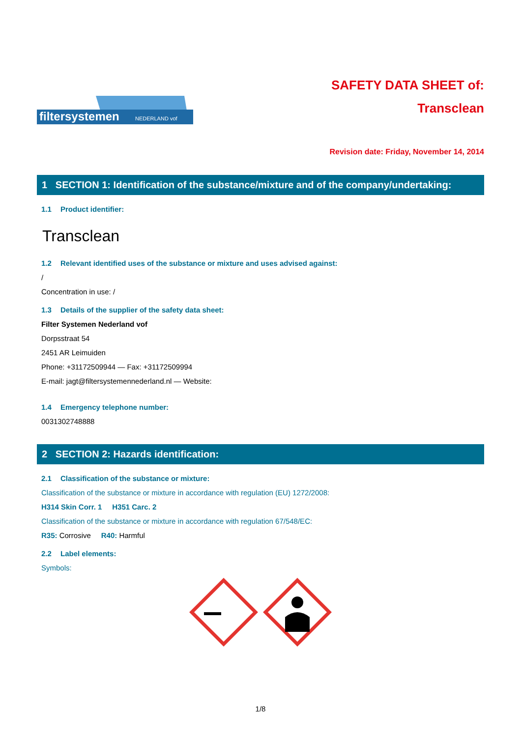filtersystemen
NEDERLAND vof
SAFETY DATA SHEET of:
Transclean
Revision date: Friday, November 14, 2014
1 SECTION 1: Identification of the substance/mixture and of the company/undertaking:
1.1 Product identifier:
Transclean
1.2 Relevant identified uses of the substance or mixture and uses advised against:
/
Concentration in use: /
1.3 Details of the supplier of the safety data sheet:
Filter Systemen Nederland vof
Dorpsstraat 54
2451 AR Leimuiden
Phone: +31172509944 — Fax: +31172509994
E-mail: jagt@filtersystemennederland.nl — Website:
1.4 Emergency telephone number:
0031302748888
2 SECTION 2: Hazards identification:
2.1 Classification of the substance or mixture:
Classification of the substance or mixture in accordance with regulation (EU) 1272/2008:
H314 Skin Corr. 1 H351 Carc. 2
Classification of the substance or mixture in accordance with regulation 67/548/EC:
R35: Corrosive R40: Harmful
2.2 Label elements:
Symbols:
1/8